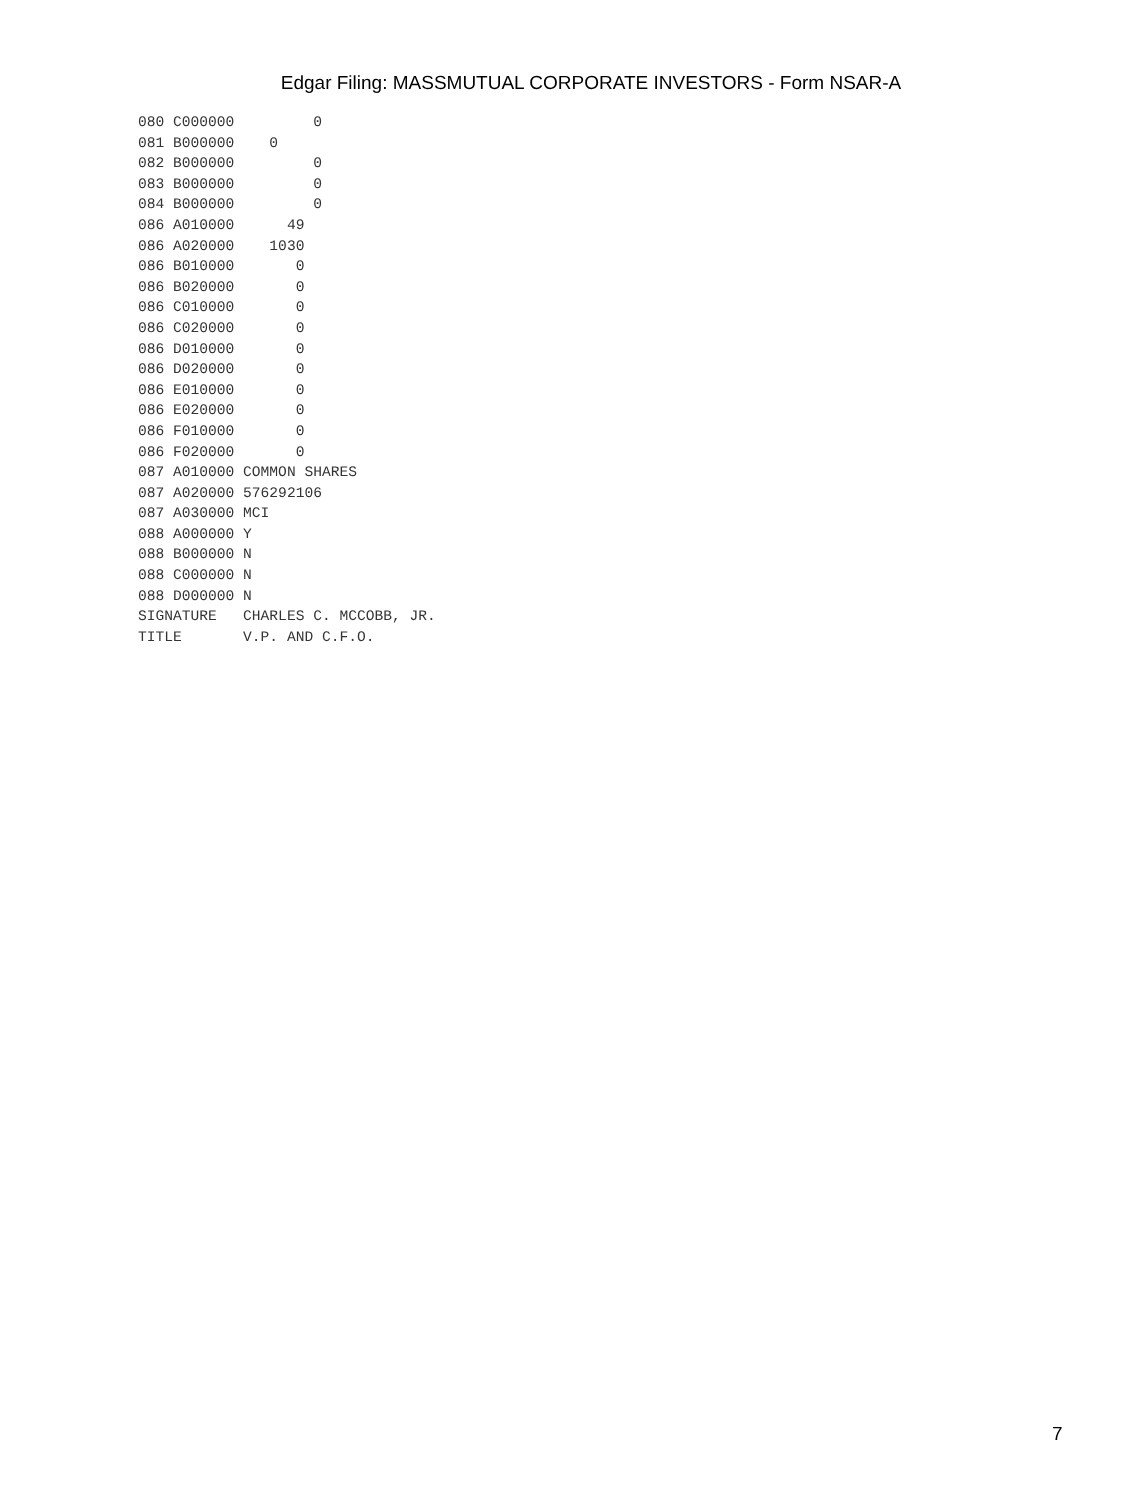Edgar Filing: MASSMUTUAL CORPORATE INVESTORS - Form NSAR-A
080 C000000         0
081 B000000    0
082 B000000         0
083 B000000         0
084 B000000         0
086 A010000      49
086 A020000    1030
086 B010000       0
086 B020000       0
086 C010000       0
086 C020000       0
086 D010000       0
086 D020000       0
086 E010000       0
086 E020000       0
086 F010000       0
086 F020000       0
087 A010000 COMMON SHARES
087 A020000 576292106
087 A030000 MCI
088 A000000 Y
088 B000000 N
088 C000000 N
088 D000000 N
SIGNATURE   CHARLES C. MCCOBB, JR.
TITLE       V.P. AND C.F.O.
7